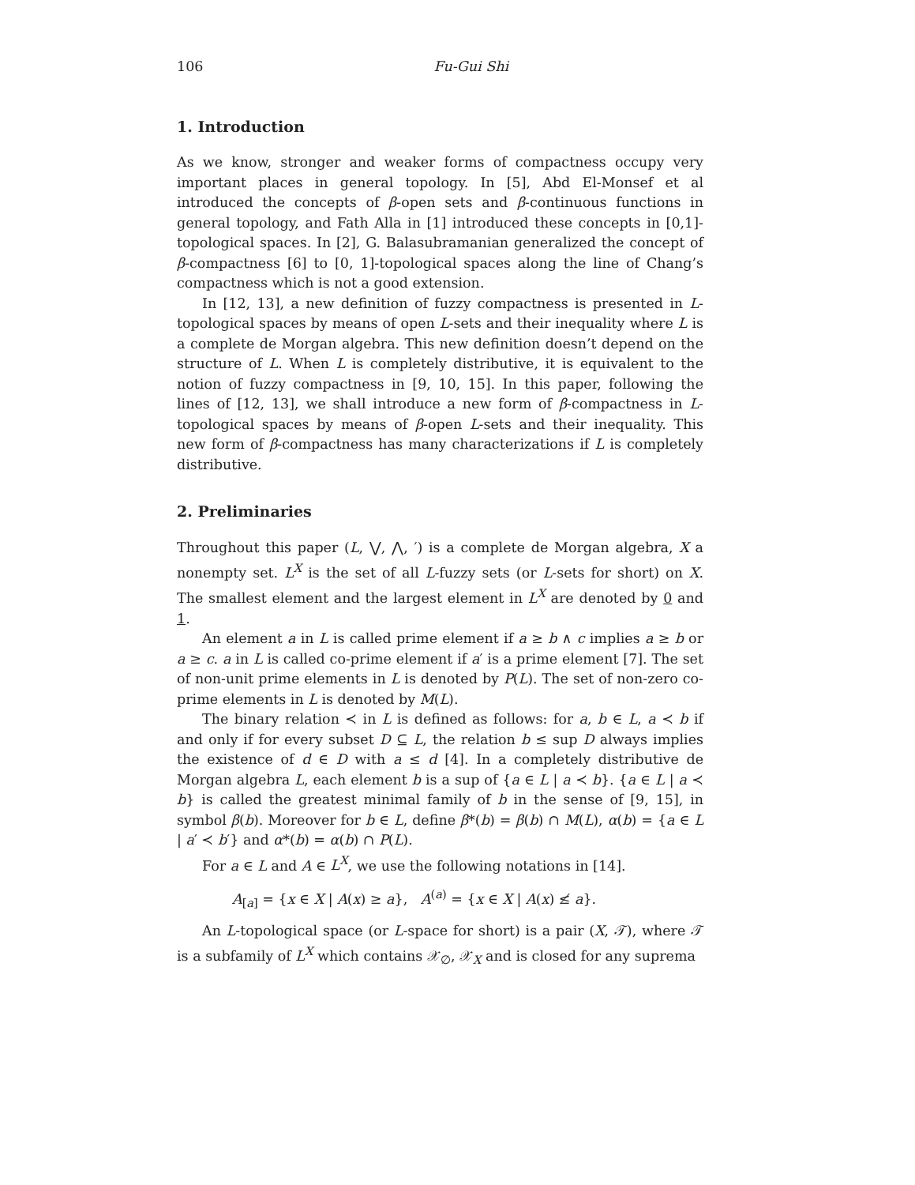106 Fu-Gui Shi
1. Introduction
As we know, stronger and weaker forms of compactness occupy very important places in general topology. In [5], Abd El-Monsef et al introduced the concepts of β-open sets and β-continuous functions in general topology, and Fath Alla in [1] introduced these concepts in [0,1]-topological spaces. In [2], G. Balasubramanian generalized the concept of β-compactness [6] to [0, 1]-topological spaces along the line of Chang’s compactness which is not a good extension.
In [12, 13], a new definition of fuzzy compactness is presented in L-topological spaces by means of open L-sets and their inequality where L is a complete de Morgan algebra. This new definition doesn’t depend on the structure of L. When L is completely distributive, it is equivalent to the notion of fuzzy compactness in [9, 10, 15]. In this paper, following the lines of [12, 13], we shall introduce a new form of β-compactness in L-topological spaces by means of β-open L-sets and their inequality. This new form of β-compactness has many characterizations if L is completely distributive.
2. Preliminaries
Throughout this paper (L, ⋁, ⋀, ′) is a complete de Morgan algebra, X a nonempty set. L<sup>X</sup> is the set of all L-fuzzy sets (or L-sets for short) on X. The smallest element and the largest element in L<sup>X</sup> are denoted by 0 and 1.
An element a in L is called prime element if a ≥ b ∧ c implies a ≥ b or a ≥ c. a in L is called co-prime element if a′ is a prime element [7]. The set of non-unit prime elements in L is denoted by P(L). The set of non-zero co-prime elements in L is denoted by M(L).
The binary relation ≺ in L is defined as follows: for a, b ∈ L, a ≺ b if and only if for every subset D ⊆ L, the relation b ≤ sup D always implies the existence of d ∈ D with a ≤ d [4]. In a completely distributive de Morgan algebra L, each element b is a sup of {a ∈ L | a ≺ b}. {a ∈ L | a ≺ b} is called the greatest minimal family of b in the sense of [9, 15], in symbol β(b). Moreover for b ∈ L, define β*(b) = β(b) ∩ M(L), α(b) = {a ∈ L | a′ ≺ b′} and α*(b) = α(b) ∩ P(L).
For a ∈ L and A ∈ L<sup>X</sup>, we use the following notations in [14].
A<sub>[a]</sub> = {x ∈ X | A(x) ≥ a}, A<sup>(a)</sup> = {x ∈ X | A(x) ≰ a}.
An L-topological space (or L-space for short) is a pair (X, 𝒯), where 𝒯 is a subfamily of L<sup>X</sup> which contains 𝒳<sub>∅</sub>, 𝒳<sub>X</sub> and is closed for any suprema